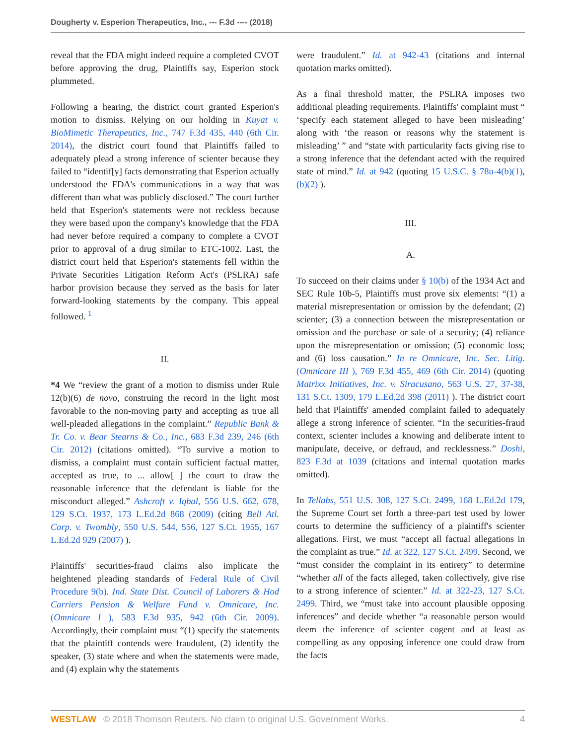Dougherty v. Esperion Therapeutics, Inc., --- F.3d ---- (2018)
reveal that the FDA might indeed require a completed CVOT before approving the drug, Plaintiffs say, Esperion stock plummeted.
Following a hearing, the district court granted Esperion's motion to dismiss. Relying on our holding in Kuyat v. BioMimetic Therapeutics, Inc., 747 F.3d 435, 440 (6th Cir. 2014), the district court found that Plaintiffs failed to adequately plead a strong inference of scienter because they failed to “identif[y] facts demonstrating that Esperion actually understood the FDA's communications in a way that was different than what was publicly disclosed.” The court further held that Esperion's statements were not reckless because they were based upon the company's knowledge that the FDA had never before required a company to complete a CVOT prior to approval of a drug similar to ETC-1002. Last, the district court held that Esperion's statements fell within the Private Securities Litigation Reform Act's (PSLRA) safe harbor provision because they served as the basis for later forward-looking statements by the company. This appeal followed. <sup>1</sup>
II.
*4 We “review the grant of a motion to dismiss under Rule 12(b)(6) de novo, construing the record in the light most favorable to the non-moving party and accepting as true all well-pleaded allegations in the complaint.” Republic Bank & Tr. Co. v. Bear Stearns & Co., Inc., 683 F.3d 239, 246 (6th Cir. 2012) (citations omitted). “To survive a motion to dismiss, a complaint must contain sufficient factual matter, accepted as true, to ... allow[ ] the court to draw the reasonable inference that the defendant is liable for the misconduct alleged.” Ashcroft v. Iqbal, 556 U.S. 662, 678, 129 S.Ct. 1937, 173 L.Ed.2d 868 (2009) (citing Bell Atl. Corp. v. Twombly, 550 U.S. 544, 556, 127 S.Ct. 1955, 167 L.Ed.2d 929 (2007) ).
Plaintiffs' securities-fraud claims also implicate the heightened pleading standards of Federal Rule of Civil Procedure 9(b). Ind. State Dist. Council of Laborers & Hod Carriers Pension & Welfare Fund v. Omnicare, Inc. (Omnicare I ), 583 F.3d 935, 942 (6th Cir. 2009). Accordingly, their complaint must “(1) specify the statements that the plaintiff contends were fraudulent, (2) identify the speaker, (3) state where and when the statements were made, and (4) explain why the statements
were fraudulent.” Id. at 942-43 (citations and internal quotation marks omitted).
As a final threshold matter, the PSLRA imposes two additional pleading requirements. Plaintiffs' complaint must “ ‘specify each statement alleged to have been misleading’ along with ‘the reason or reasons why the statement is misleading’ ” and “state with particularity facts giving rise to a strong inference that the defendant acted with the required state of mind.” Id. at 942 (quoting 15 U.S.C. § 78u-4(b)(1), (b)(2) ).
III.
A.
To succeed on their claims under § 10(b) of the 1934 Act and SEC Rule 10b-5, Plaintiffs must prove six elements: “(1) a material misrepresentation or omission by the defendant; (2) scienter; (3) a connection between the misrepresentation or omission and the purchase or sale of a security; (4) reliance upon the misrepresentation or omission; (5) economic loss; and (6) loss causation.” In re Omnicare, Inc. Sec. Litig. (Omnicare III ), 769 F.3d 455, 469 (6th Cir. 2014) (quoting Matrixx Initiatives, Inc. v. Siracusano, 563 U.S. 27, 37-38, 131 S.Ct. 1309, 179 L.Ed.2d 398 (2011) ). The district court held that Plaintiffs' amended complaint failed to adequately allege a strong inference of scienter. “In the securities-fraud context, scienter includes a knowing and deliberate intent to manipulate, deceive, or defraud, and recklessness.” Doshi, 823 F.3d at 1039 (citations and internal quotation marks omitted).
In Tellabs, 551 U.S. 308, 127 S.Ct. 2499, 168 L.Ed.2d 179, the Supreme Court set forth a three-part test used by lower courts to determine the sufficiency of a plaintiff's scienter allegations. First, we must “accept all factual allegations in the complaint as true.” Id. at 322, 127 S.Ct. 2499. Second, we “must consider the complaint in its entirety” to determine “whether all of the facts alleged, taken collectively, give rise to a strong inference of scienter.” Id. at 322-23, 127 S.Ct. 2499. Third, we “must take into account plausible opposing inferences” and decide whether “a reasonable person would deem the inference of scienter cogent and at least as compelling as any opposing inference one could draw from the facts
WESTLAW © 2018 Thomson Reuters. No claim to original U.S. Government Works. 4